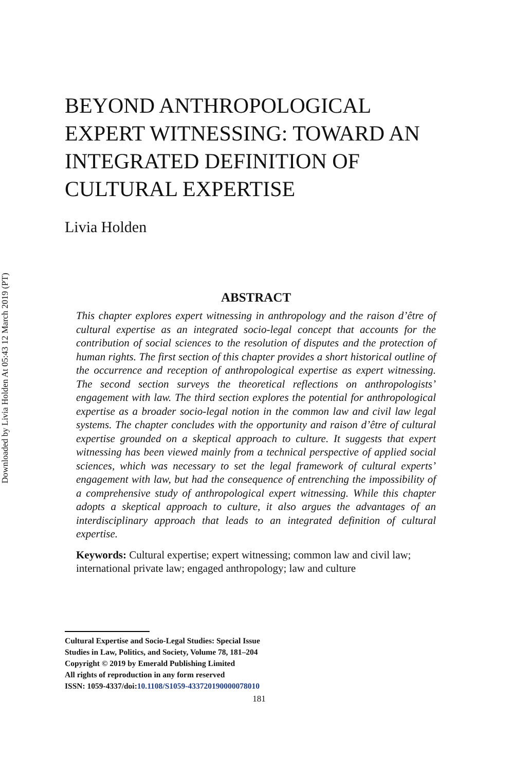Downloaded by Livia Holden At 05:43 12 March 2019 (PT)
BEYOND ANTHROPOLOGICAL EXPERT WITNESSING: TOWARD AN INTEGRATED DEFINITION OF CULTURAL EXPERTISE
Livia Holden
ABSTRACT
This chapter explores expert witnessing in anthropology and the raison d’être of cultural expertise as an integrated socio-legal concept that accounts for the contribution of social sciences to the resolution of disputes and the protection of human rights. The first section of this chapter provides a short historical outline of the occurrence and reception of anthropological expertise as expert witnessing. The second section surveys the theoretical reflections on anthropologists’ engagement with law. The third section explores the potential for anthropological expertise as a broader socio-legal notion in the common law and civil law legal systems. The chapter concludes with the opportunity and raison d’être of cultural expertise grounded on a skeptical approach to culture. It suggests that expert witnessing has been viewed mainly from a technical perspective of applied social sciences, which was necessary to set the legal framework of cultural experts’ engagement with law, but had the consequence of entrenching the impossibility of a comprehensive study of anthropological expert witnessing. While this chapter adopts a skeptical approach to culture, it also argues the advantages of an interdisciplinary approach that leads to an integrated definition of cultural expertise.
Keywords: Cultural expertise; expert witnessing; common law and civil law; international private law; engaged anthropology; law and culture
Cultural Expertise and Socio-Legal Studies: Special Issue
Studies in Law, Politics, and Society, Volume 78, 181–204
Copyright © 2019 by Emerald Publishing Limited
All rights of reproduction in any form reserved
ISSN: 1059-4337/doi:10.1108/S1059-433720190000078010
181